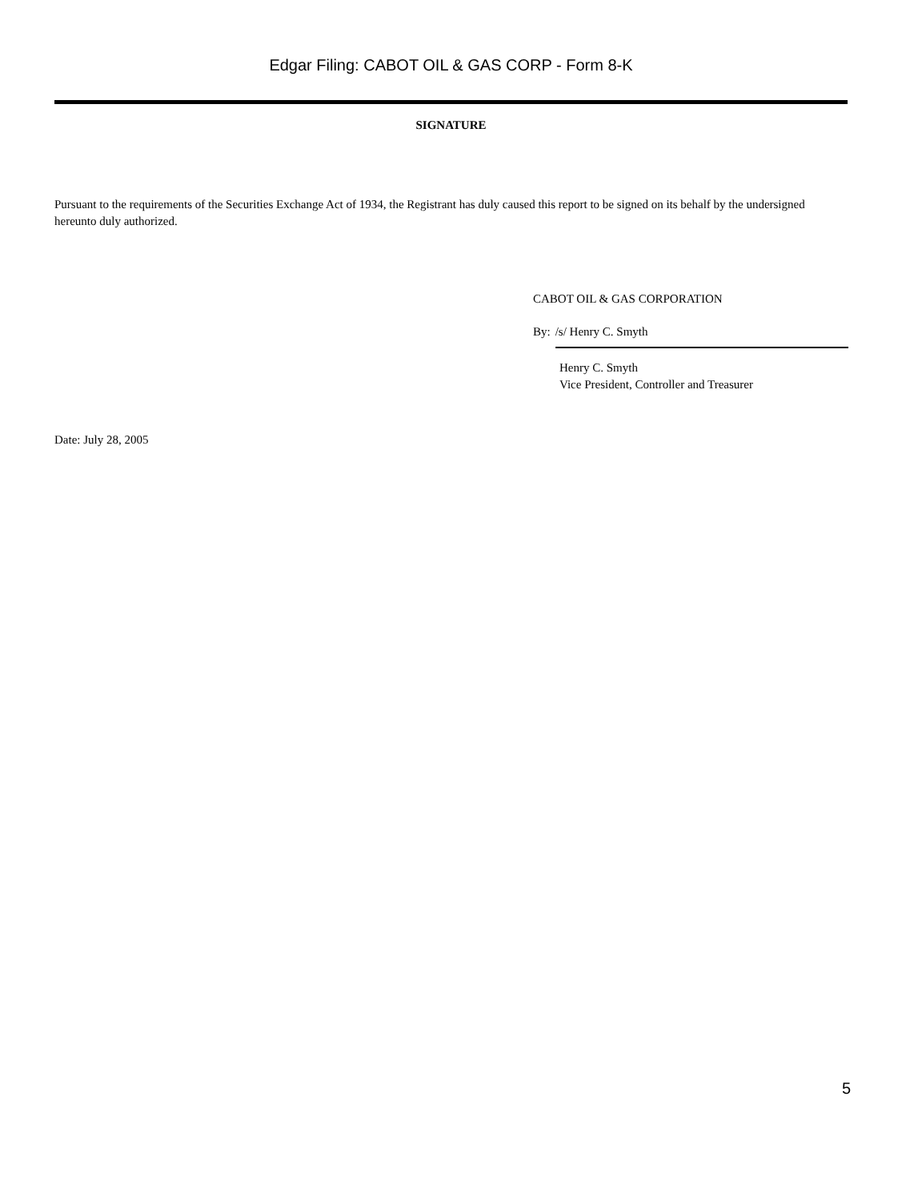Edgar Filing: CABOT OIL & GAS CORP - Form 8-K
SIGNATURE
Pursuant to the requirements of the Securities Exchange Act of 1934, the Registrant has duly caused this report to be signed on its behalf by the undersigned hereunto duly authorized.
CABOT OIL & GAS CORPORATION
By: /s/ Henry C. Smyth
Henry C. Smyth
Vice President, Controller and Treasurer
Date: July 28, 2005
5